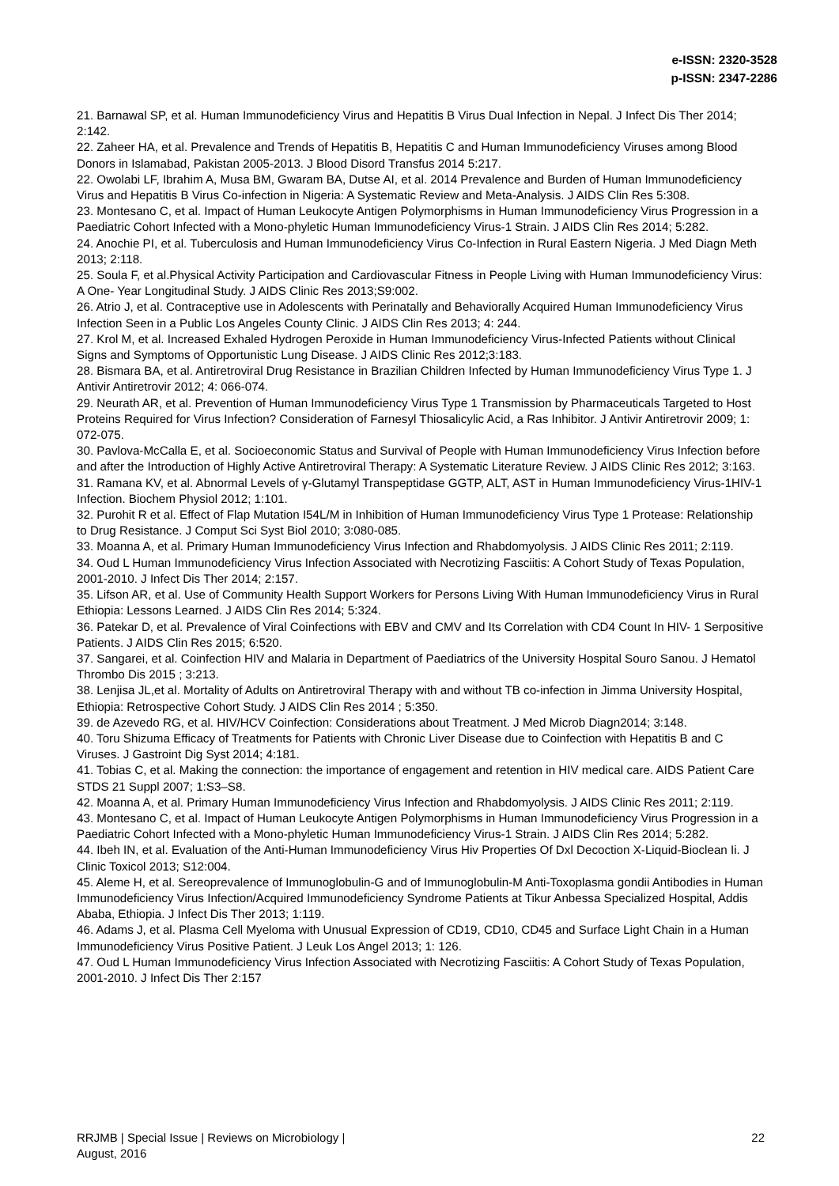e-ISSN: 2320-3528
p-ISSN: 2347-2286
21. Barnawal SP, et al. Human Immunodeficiency Virus and Hepatitis B Virus Dual Infection in Nepal. J Infect Dis Ther 2014; 2:142.
22. Zaheer HA, et al. Prevalence and Trends of Hepatitis B, Hepatitis C and Human Immunodeficiency Viruses among Blood Donors in Islamabad, Pakistan 2005-2013. J Blood Disord Transfus 2014 5:217.
22. Owolabi LF, Ibrahim A, Musa BM, Gwaram BA, Dutse AI, et al. 2014 Prevalence and Burden of Human Immunodeficiency Virus and Hepatitis B Virus Co-infection in Nigeria: A Systematic Review and Meta-Analysis. J AIDS Clin Res 5:308.
23. Montesano C, et al. Impact of Human Leukocyte Antigen Polymorphisms in Human Immunodeficiency Virus Progression in a Paediatric Cohort Infected with a Mono-phyletic Human Immunodeficiency Virus-1 Strain. J AIDS Clin Res 2014; 5:282.
24. Anochie PI, et al. Tuberculosis and Human Immunodeficiency Virus Co-Infection in Rural Eastern Nigeria. J Med Diagn Meth 2013; 2:118.
25. Soula F, et al.Physical Activity Participation and Cardiovascular Fitness in People Living with Human Immunodeficiency Virus: A One- Year Longitudinal Study. J AIDS Clinic Res 2013;S9:002.
26. Atrio J, et al. Contraceptive use in Adolescents with Perinatally and Behaviorally Acquired Human Immunodeficiency Virus Infection Seen in a Public Los Angeles County Clinic. J AIDS Clin Res 2013; 4: 244.
27. Krol M, et al. Increased Exhaled Hydrogen Peroxide in Human Immunodeficiency Virus-Infected Patients without Clinical Signs and Symptoms of Opportunistic Lung Disease. J AIDS Clinic Res 2012;3:183.
28. Bismara BA, et al. Antiretroviral Drug Resistance in Brazilian Children Infected by Human Immunodeficiency Virus Type 1. J Antivir Antiretrovir 2012; 4: 066-074.
29. Neurath AR, et al. Prevention of Human Immunodeficiency Virus Type 1 Transmission by Pharmaceuticals Targeted to Host Proteins Required for Virus Infection? Consideration of Farnesyl Thiosalicylic Acid, a Ras Inhibitor. J Antivir Antiretrovir 2009; 1: 072-075.
30. Pavlova-McCalla E, et al. Socioeconomic Status and Survival of People with Human Immunodeficiency Virus Infection before and after the Introduction of Highly Active Antiretroviral Therapy: A Systematic Literature Review. J AIDS Clinic Res 2012; 3:163.
31. Ramana KV, et al. Abnormal Levels of γ-Glutamyl Transpeptidase GGTP, ALT, AST in Human Immunodeficiency Virus-1HIV-1 Infection. Biochem Physiol 2012; 1:101.
32. Purohit R et al. Effect of Flap Mutation I54L/M in Inhibition of Human Immunodeficiency Virus Type 1 Protease: Relationship to Drug Resistance. J Comput Sci Syst Biol 2010; 3:080-085.
33. Moanna A, et al. Primary Human Immunodeficiency Virus Infection and Rhabdomyolysis. J AIDS Clinic Res 2011; 2:119.
34. Oud L Human Immunodeficiency Virus Infection Associated with Necrotizing Fasciitis: A Cohort Study of Texas Population, 2001-2010. J Infect Dis Ther 2014; 2:157.
35. Lifson AR, et al. Use of Community Health Support Workers for Persons Living With Human Immunodeficiency Virus in Rural Ethiopia: Lessons Learned. J AIDS Clin Res 2014; 5:324.
36. Patekar D, et al. Prevalence of Viral Coinfections with EBV and CMV and Its Correlation with CD4 Count In HIV- 1 Serpositive Patients. J AIDS Clin Res 2015; 6:520.
37. Sangarei, et al. Coinfection HIV and Malaria in Department of Paediatrics of the University Hospital Souro Sanou. J Hematol Thrombo Dis 2015 ; 3:213.
38. Lenjisa JL,et al. Mortality of Adults on Antiretroviral Therapy with and without TB co-infection in Jimma University Hospital, Ethiopia: Retrospective Cohort Study. J AIDS Clin Res 2014 ; 5:350.
39. de Azevedo RG, et al. HIV/HCV Coinfection: Considerations about Treatment. J Med Microb Diagn2014; 3:148.
40. Toru Shizuma Efficacy of Treatments for Patients with Chronic Liver Disease due to Coinfection with Hepatitis B and C Viruses. J Gastroint Dig Syst 2014; 4:181.
41. Tobias C, et al. Making the connection: the importance of engagement and retention in HIV medical care. AIDS Patient Care STDS 21 Suppl 2007; 1:S3–S8.
42. Moanna A, et al. Primary Human Immunodeficiency Virus Infection and Rhabdomyolysis. J AIDS Clinic Res 2011; 2:119.
43. Montesano C, et al. Impact of Human Leukocyte Antigen Polymorphisms in Human Immunodeficiency Virus Progression in a Paediatric Cohort Infected with a Mono-phyletic Human Immunodeficiency Virus-1 Strain. J AIDS Clin Res 2014; 5:282.
44. Ibeh IN, et al. Evaluation of the Anti-Human Immunodeficiency Virus Hiv Properties Of Dxl Decoction X-Liquid-Bioclean Ii. J Clinic Toxicol 2013; S12:004.
45. Aleme H, et al. Sereoprevalence of Immunoglobulin-G and of Immunoglobulin-M Anti-Toxoplasma gondii Antibodies in Human Immunodeficiency Virus Infection/Acquired Immunodeficiency Syndrome Patients at Tikur Anbessa Specialized Hospital, Addis Ababa, Ethiopia. J Infect Dis Ther 2013; 1:119.
46. Adams J, et al. Plasma Cell Myeloma with Unusual Expression of CD19, CD10, CD45 and Surface Light Chain in a Human Immunodeficiency Virus Positive Patient. J Leuk Los Angel 2013; 1: 126.
47. Oud L Human Immunodeficiency Virus Infection Associated with Necrotizing Fasciitis: A Cohort Study of Texas Population, 2001-2010. J Infect Dis Ther 2:157
RRJMB | Special Issue | Reviews on Microbiology |
August, 2016
22